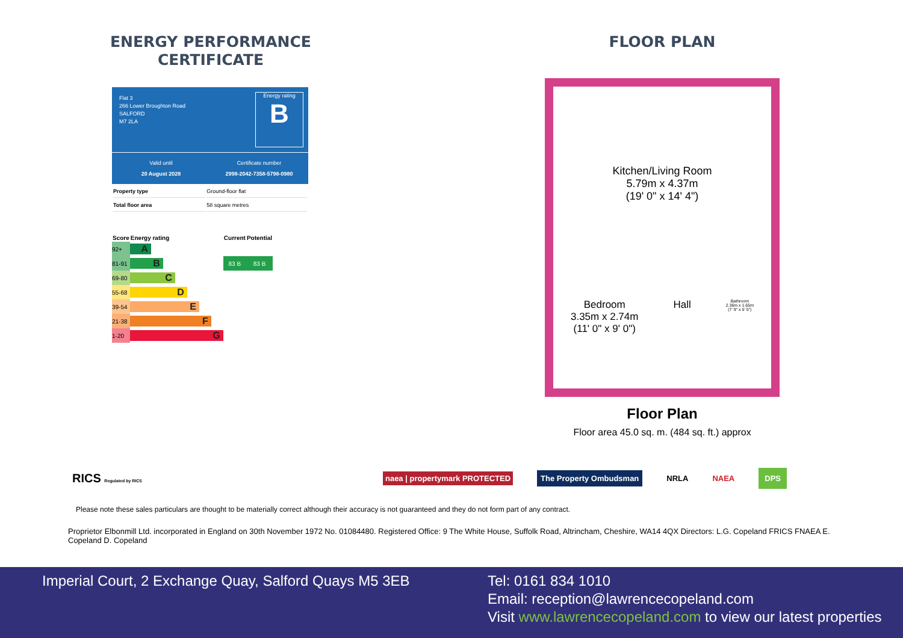ENERGY PERFORMANCE
CERTIFICATE
Flat 3
266 Lower Broughton Road
SALFORD
M7 2LA
Energy rating
B
Valid until
20 August 2028
Certificate number
2998-2042-7358-5798-0980
| Property type | Ground-floor flat |
| Total floor area | 58 square metres |
| Score | Energy rating | Current | Potential |
| --- | --- | --- | --- |
| 92+ | A | | |
| 81-91 | B | 83 B | 83 B |
| 69-80 | C | | |
| 55-68 | D | | |
| 39-54 | E | | |
| 21-38 | F | | |
| 1-20 | G | | |
FLOOR PLAN
Kitchen/Living Room
5.79m x 4.37m
(19' 0" x 14' 4")
Bedroom
3.35m x 2.74m
(11' 0" x 9' 0") Hall Bathroom
2.36m x 1.65m
(7' 9" x 5' 5")
Floor Plan
Floor area 45.0 sq. m. (484 sq. ft.) approx
RICS Regulated by RICS naea | propertymark PROTECTED The Property Ombudsman NRLA NAEA DPS
Please note these sales particulars are thought to be materially correct although their accuracy is not guaranteed and they do not form part of any contract.
Proprietor Elbonmill Ltd. incorporated in England on 30th November 1972 No. 01084480. Registered Office: 9 The White House, Suffolk Road, Altrincham, Cheshire, WA14 4QX Directors: L.G. Copeland FRICS FNAEA E. Copeland D. Copeland
Imperial Court, 2 Exchange Quay, Salford Quays M5 3EB
Tel: 0161 834 1010
Email: reception@lawrencecopeland.com
Visit www.lawrencecopeland.com to view our latest properties